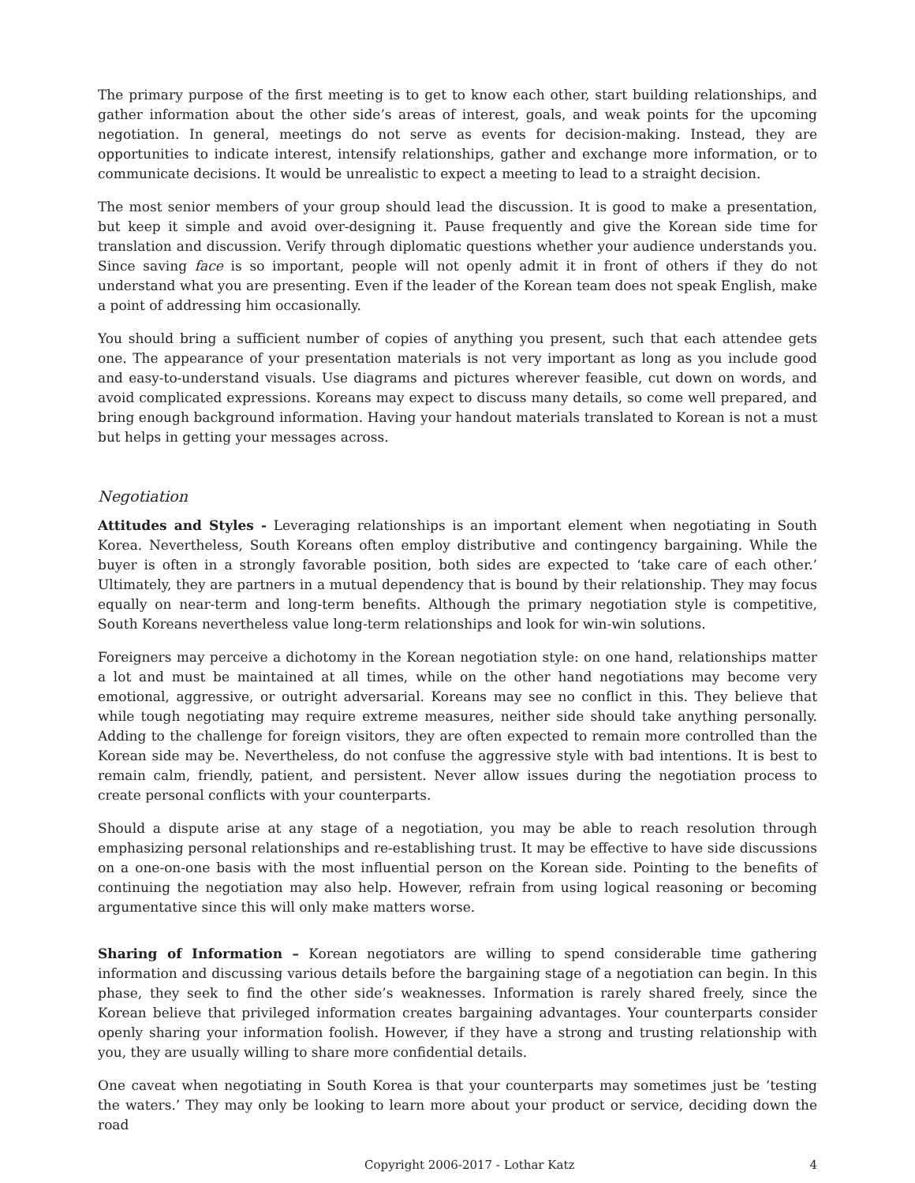The primary purpose of the first meeting is to get to know each other, start building relationships, and gather information about the other side’s areas of interest, goals, and weak points for the upcoming negotiation. In general, meetings do not serve as events for decision-making. Instead, they are opportunities to indicate interest, intensify relationships, gather and exchange more information, or to communicate decisions. It would be unrealistic to expect a meeting to lead to a straight decision.
The most senior members of your group should lead the discussion. It is good to make a presentation, but keep it simple and avoid over-designing it. Pause frequently and give the Korean side time for translation and discussion. Verify through diplomatic questions whether your audience understands you. Since saving face is so important, people will not openly admit it in front of others if they do not understand what you are presenting. Even if the leader of the Korean team does not speak English, make a point of addressing him occasionally.
You should bring a sufficient number of copies of anything you present, such that each attendee gets one. The appearance of your presentation materials is not very important as long as you include good and easy-to-understand visuals. Use diagrams and pictures wherever feasible, cut down on words, and avoid complicated expressions. Koreans may expect to discuss many details, so come well prepared, and bring enough background information. Having your handout materials translated to Korean is not a must but helps in getting your messages across.
Negotiation
Attitudes and Styles - Leveraging relationships is an important element when negotiating in South Korea. Nevertheless, South Koreans often employ distributive and contingency bargaining. While the buyer is often in a strongly favorable position, both sides are expected to ‘take care of each other.’ Ultimately, they are partners in a mutual dependency that is bound by their relationship. They may focus equally on near-term and long-term benefits. Although the primary negotiation style is competitive, South Koreans nevertheless value long-term relationships and look for win-win solutions.
Foreigners may perceive a dichotomy in the Korean negotiation style: on one hand, relationships matter a lot and must be maintained at all times, while on the other hand negotiations may become very emotional, aggressive, or outright adversarial. Koreans may see no conflict in this. They believe that while tough negotiating may require extreme measures, neither side should take anything personally. Adding to the challenge for foreign visitors, they are often expected to remain more controlled than the Korean side may be. Nevertheless, do not confuse the aggressive style with bad intentions. It is best to remain calm, friendly, patient, and persistent. Never allow issues during the negotiation process to create personal conflicts with your counterparts.
Should a dispute arise at any stage of a negotiation, you may be able to reach resolution through emphasizing personal relationships and re-establishing trust. It may be effective to have side discussions on a one-on-one basis with the most influential person on the Korean side. Pointing to the benefits of continuing the negotiation may also help. However, refrain from using logical reasoning or becoming argumentative since this will only make matters worse.
Sharing of Information – Korean negotiators are willing to spend considerable time gathering information and discussing various details before the bargaining stage of a negotiation can begin. In this phase, they seek to find the other side’s weaknesses. Information is rarely shared freely, since the Korean believe that privileged information creates bargaining advantages. Your counterparts consider openly sharing your information foolish. However, if they have a strong and trusting relationship with you, they are usually willing to share more confidential details.
One caveat when negotiating in South Korea is that your counterparts may sometimes just be ‘testing the waters.’ They may only be looking to learn more about your product or service, deciding down the road
Copyright 2006-2017 - Lothar Katz 4